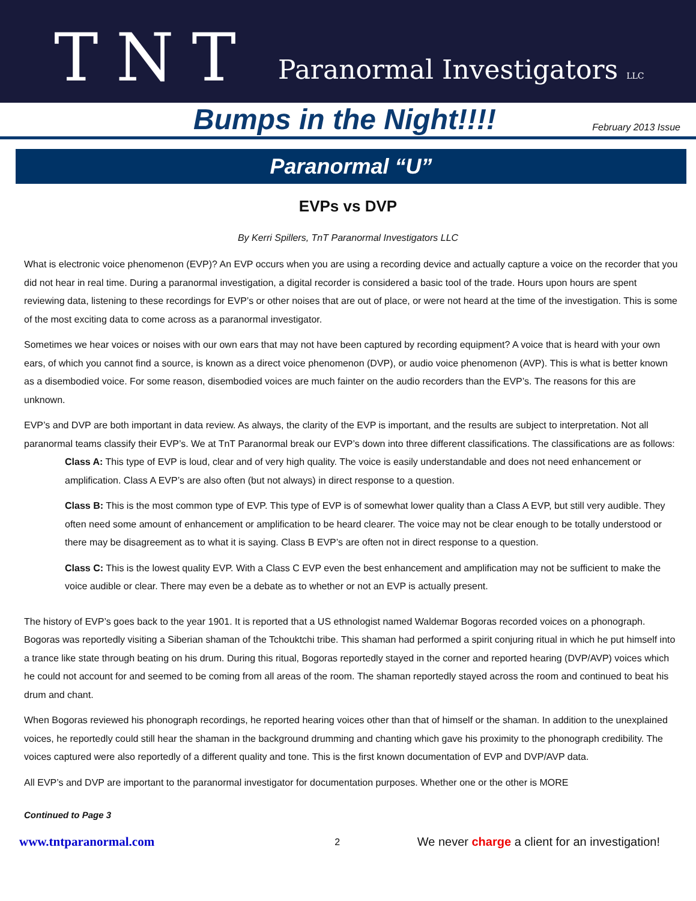TNT
Paranormal Investigators LLC
Bumps in the Night!!!!
February 2013 Issue
Paranormal “U”
EVPs vs DVP
By Kerri Spillers, TnT Paranormal Investigators LLC
What is electronic voice phenomenon (EVP)? An EVP occurs when you are using a recording device and actually capture a voice on the recorder that you did not hear in real time. During a paranormal investigation, a digital recorder is considered a basic tool of the trade. Hours upon hours are spent reviewing data, listening to these recordings for EVP’s or other noises that are out of place, or were not heard at the time of the investigation. This is some of the most exciting data to come across as a paranormal investigator.
Sometimes we hear voices or noises with our own ears that may not have been captured by recording equipment? A voice that is heard with your own ears, of which you cannot find a source, is known as a direct voice phenomenon (DVP), or audio voice phenomenon (AVP). This is what is better known as a disembodied voice. For some reason, disembodied voices are much fainter on the audio recorders than the EVP’s. The reasons for this are unknown.
EVP’s and DVP are both important in data review. As always, the clarity of the EVP is important, and the results are subject to interpretation. Not all paranormal teams classify their EVP’s. We at TnT Paranormal break our EVP’s down into three different classifications. The classifications are as follows:
Class A: This type of EVP is loud, clear and of very high quality. The voice is easily understandable and does not need enhancement or amplification. Class A EVP’s are also often (but not always) in direct response to a question.
Class B: This is the most common type of EVP. This type of EVP is of somewhat lower quality than a Class A EVP, but still very audible. They often need some amount of enhancement or amplification to be heard clearer. The voice may not be clear enough to be totally understood or there may be disagreement as to what it is saying. Class B EVP’s are often not in direct response to a question.
Class C: This is the lowest quality EVP. With a Class C EVP even the best enhancement and amplification may not be sufficient to make the voice audible or clear. There may even be a debate as to whether or not an EVP is actually present.
The history of EVP’s goes back to the year 1901. It is reported that a US ethnologist named Waldemar Bogoras recorded voices on a phonograph. Bogoras was reportedly visiting a Siberian shaman of the Tchouktchi tribe. This shaman had performed a spirit conjuring ritual in which he put himself into a trance like state through beating on his drum. During this ritual, Bogoras reportedly stayed in the corner and reported hearing (DVP/AVP) voices which he could not account for and seemed to be coming from all areas of the room. The shaman reportedly stayed across the room and continued to beat his drum and chant.
When Bogoras reviewed his phonograph recordings, he reported hearing voices other than that of himself or the shaman. In addition to the unexplained voices, he reportedly could still hear the shaman in the background drumming and chanting which gave his proximity to the phonograph credibility. The voices captured were also reportedly of a different quality and tone. This is the first known documentation of EVP and DVP/AVP data.
All EVP’s and DVP are important to the paranormal investigator for documentation purposes. Whether one or the other is MORE
Continued to Page 3
www.tntparanormal.com 2 We never charge a client for an investigation!